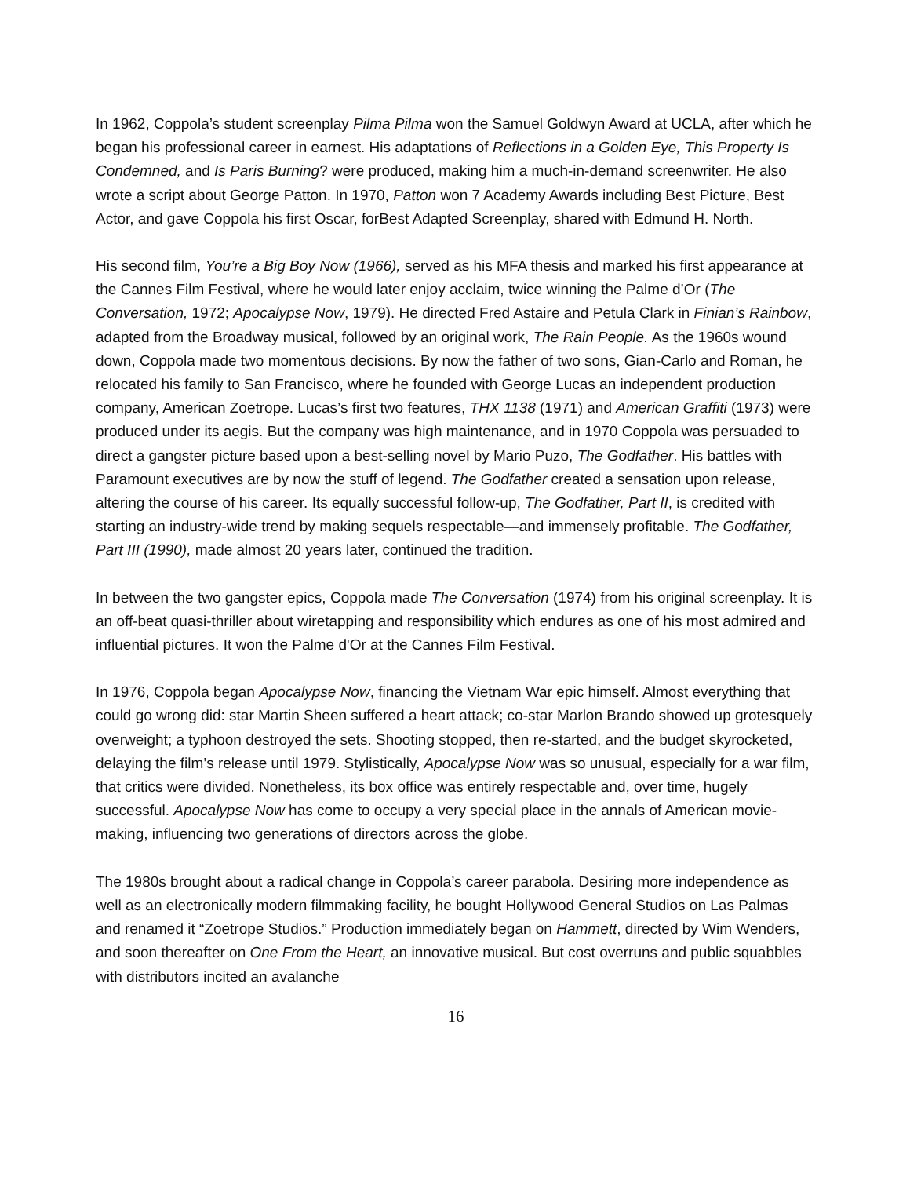In 1962, Coppola’s student screenplay Pilma Pilma won the Samuel Goldwyn Award at UCLA, after which he began his professional career in earnest. His adaptations of Reflections in a Golden Eye, This Property Is Condemned, and Is Paris Burning? were produced, making him a much-in-demand screenwriter. He also wrote a script about George Patton. In 1970, Patton won 7 Academy Awards including Best Picture, Best Actor, and gave Coppola his first Oscar, forBest Adapted Screenplay, shared with Edmund H. North.
His second film, You’re a Big Boy Now (1966), served as his MFA thesis and marked his first appearance at the Cannes Film Festival, where he would later enjoy acclaim, twice winning the Palme d’Or (The Conversation, 1972; Apocalypse Now, 1979). He directed Fred Astaire and Petula Clark in Finian’s Rainbow, adapted from the Broadway musical, followed by an original work, The Rain People. As the 1960s wound down, Coppola made two momentous decisions. By now the father of two sons, Gian-Carlo and Roman, he relocated his family to San Francisco, where he founded with George Lucas an independent production company, American Zoetrope. Lucas’s first two features, THX 1138 (1971) and American Graffiti (1973) were produced under its aegis. But the company was high maintenance, and in 1970 Coppola was persuaded to direct a gangster picture based upon a best-selling novel by Mario Puzo, The Godfather. His battles with Paramount executives are by now the stuff of legend. The Godfather created a sensation upon release, altering the course of his career. Its equally successful follow-up, The Godfather, Part II, is credited with starting an industry-wide trend by making sequels respectable—and immensely profitable. The Godfather, Part III (1990), made almost 20 years later, continued the tradition.
In between the two gangster epics, Coppola made The Conversation (1974) from his original screenplay. It is an off-beat quasi-thriller about wiretapping and responsibility which endures as one of his most admired and influential pictures. It won the Palme d'Or at the Cannes Film Festival.
In 1976, Coppola began Apocalypse Now, financing the Vietnam War epic himself. Almost everything that could go wrong did: star Martin Sheen suffered a heart attack; co-star Marlon Brando showed up grotesquely overweight; a typhoon destroyed the sets. Shooting stopped, then re-started, and the budget skyrocketed, delaying the film’s release until 1979. Stylistically, Apocalypse Now was so unusual, especially for a war film, that critics were divided. Nonetheless, its box office was entirely respectable and, over time, hugely successful. Apocalypse Now has come to occupy a very special place in the annals of American movie-making, influencing two generations of directors across the globe.
The 1980s brought about a radical change in Coppola’s career parabola. Desiring more independence as well as an electronically modern filmmaking facility, he bought Hollywood General Studios on Las Palmas and renamed it “Zoetrope Studios.” Production immediately began on Hammett, directed by Wim Wenders, and soon thereafter on One From the Heart, an innovative musical. But cost overruns and public squabbles with distributors incited an avalanche
16